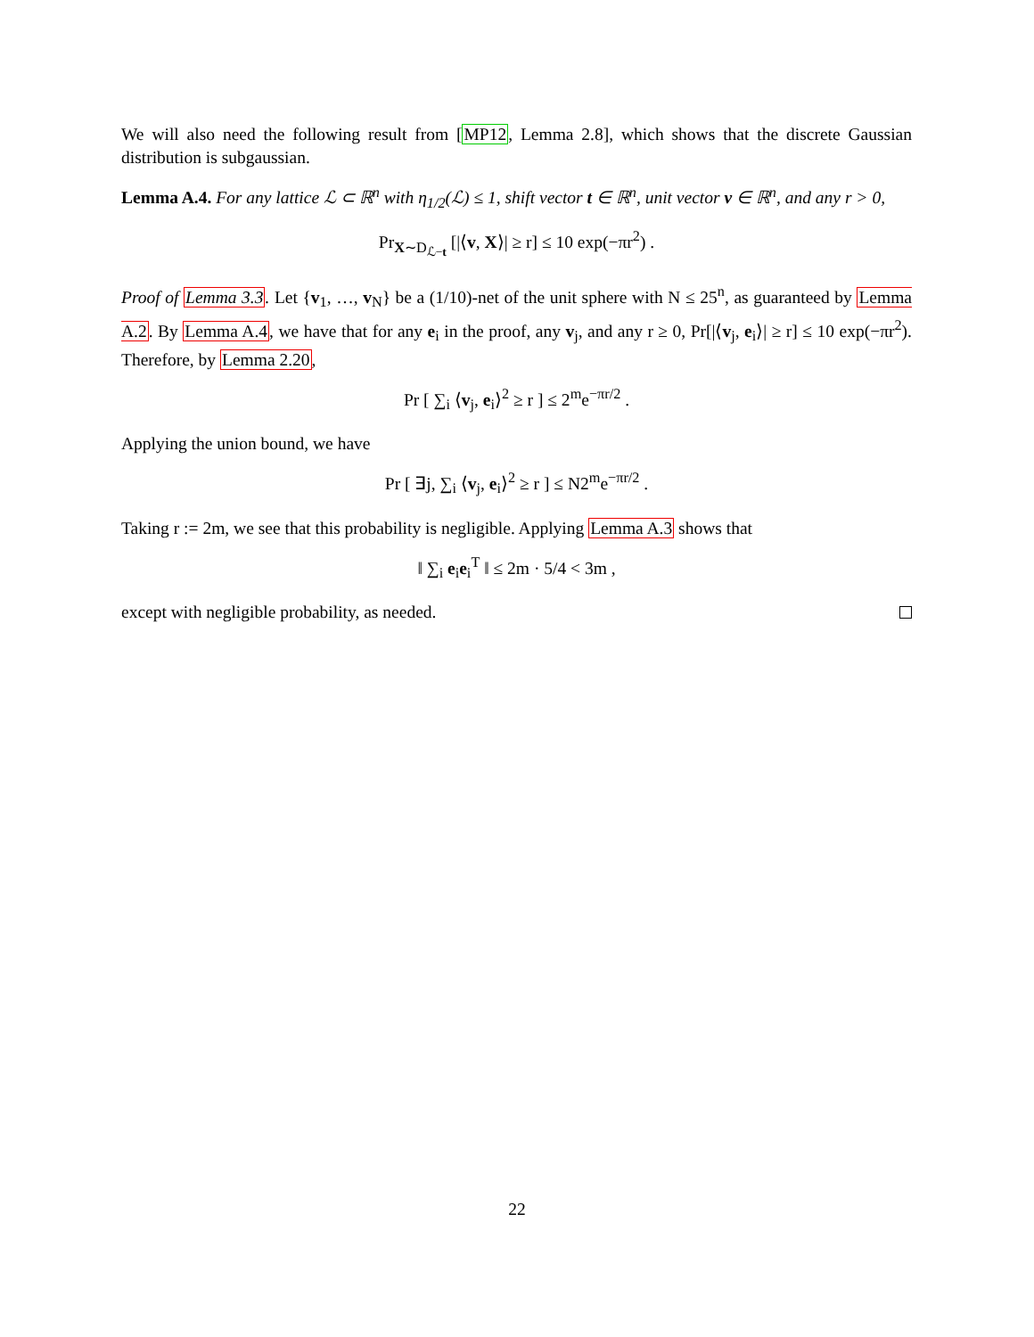We will also need the following result from [MP12, Lemma 2.8], which shows that the discrete Gaussian distribution is subgaussian.
Lemma A.4. For any lattice ℒ ⊂ ℝ<sup>n</sup> with η<sub>1/2</sub>(ℒ) ≤ 1, shift vector t ∈ ℝ<sup>n</sup>, unit vector v ∈ ℝ<sup>n</sup>, and any r > 0,
Pr<sub>X∼D<sub>ℒ−t</sub></sub> [|⟨v, X⟩| ≥ r] ≤ 10 exp(−πr<sup>2</sup>) .
Proof of Lemma 3.3. Let {v<sub>1</sub>, …, v<sub>N</sub>} be a (1/10)-net of the unit sphere with N ≤ 25<sup>n</sup>, as guaranteed by Lemma A.2. By Lemma A.4, we have that for any e<sub>i</sub> in the proof, any v<sub>j</sub>, and any r ≥ 0, Pr[|⟨v<sub>j</sub>, e<sub>i</sub>⟩| ≥ r] ≤ 10 exp(−πr<sup>2</sup>). Therefore, by Lemma 2.20,
Pr [ ∑<sub>i</sub> ⟨v<sub>j</sub>, e<sub>i</sub>⟩<sup>2</sup> ≥ r ] ≤ 2<sup>m</sup>e<sup>−πr/2</sup> .
Applying the union bound, we have
Pr [ ∃j, ∑<sub>i</sub> ⟨v<sub>j</sub>, e<sub>i</sub>⟩<sup>2</sup> ≥ r ] ≤ N2<sup>m</sup>e<sup>−πr/2</sup> .
Taking r := 2m, we see that this probability is negligible. Applying Lemma A.3 shows that
‖ ∑<sub>i</sub> e<sub>i</sub>e<sub>i</sub><sup>T</sup> ‖ ≤ 2m · 5/4 < 3m ,
except with negligible probability, as needed.
22